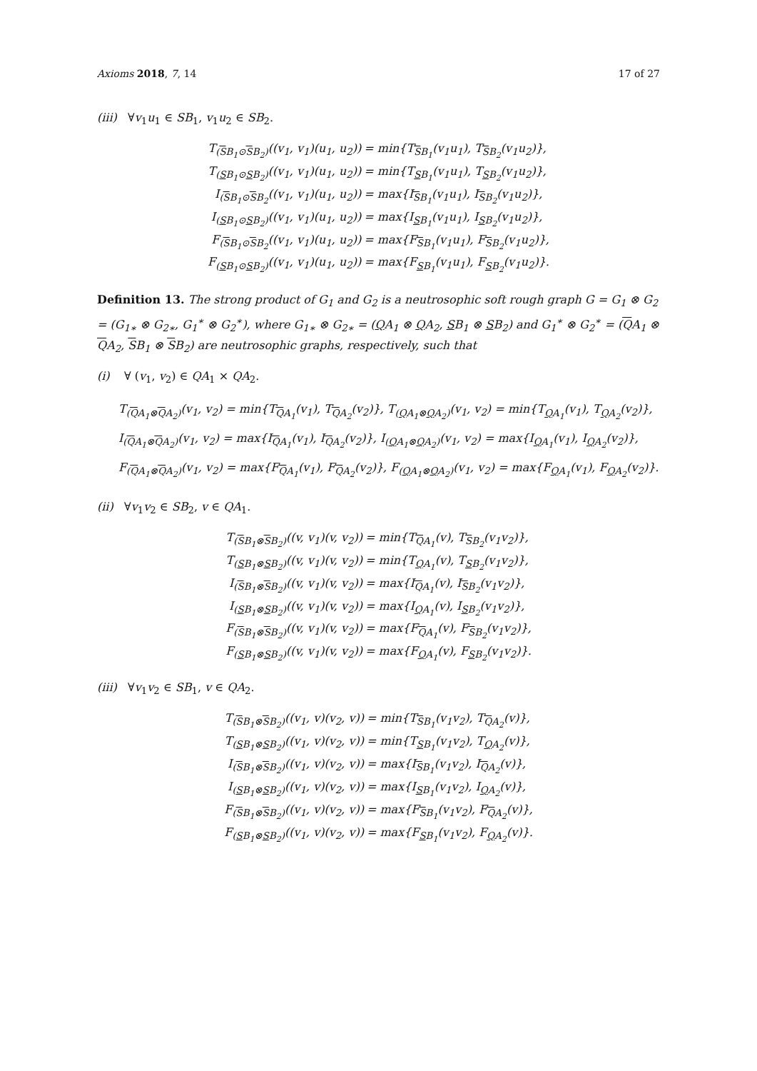Axioms 2018, 7, 14 17 of 27
(iii) ∀v<sub>1</sub>u<sub>1</sub> ∈ SB<sub>1</sub>, v<sub>1</sub>u<sub>2</sub> ∈ SB<sub>2</sub>.
| T<sub>(SB<sub>1</sub>⊙SB<sub>2</sub>)</sub>((v<sub>1</sub>, v<sub>1</sub>)(u<sub>1</sub>, u<sub>2</sub>)) | = min{T<sub>SB<sub>1</sub></sub>(v<sub>1</sub>u<sub>1</sub>), T<sub>SB<sub>2</sub></sub>(v<sub>1</sub>u<sub>2</sub>)}, |
| T<sub>(SB<sub>1</sub>⊙SB<sub>2</sub>)</sub>((v<sub>1</sub>, v<sub>1</sub>)(u<sub>1</sub>, u<sub>2</sub>)) | = min{T<sub>SB<sub>1</sub></sub>(v<sub>1</sub>u<sub>1</sub>), T<sub>SB<sub>2</sub></sub>(v<sub>1</sub>u<sub>2</sub>)}, |
| I<sub>(SB<sub>1</sub>⊙SB<sub>2</sub></sub>((v<sub>1</sub>, v<sub>1</sub>)(u<sub>1</sub>, u<sub>2</sub>)) | = max{I<sub>SB<sub>1</sub></sub>(v<sub>1</sub>u<sub>1</sub>), I<sub>SB<sub>2</sub></sub>(v<sub>1</sub>u<sub>2</sub>)}, |
| I<sub>(SB<sub>1</sub>⊙SB<sub>2</sub>)</sub>((v<sub>1</sub>, v<sub>1</sub>)(u<sub>1</sub>, u<sub>2</sub>)) | = max{I<sub>SB<sub>1</sub></sub>(v<sub>1</sub>u<sub>1</sub>), I<sub>SB<sub>2</sub></sub>(v<sub>1</sub>u<sub>2</sub>)}, |
| F<sub>(SB<sub>1</sub>⊙SB<sub>2</sub></sub>((v<sub>1</sub>, v<sub>1</sub>)(u<sub>1</sub>, u<sub>2</sub>)) | = max{F<sub>SB<sub>1</sub></sub>(v<sub>1</sub>u<sub>1</sub>), F<sub>SB<sub>2</sub></sub>(v<sub>1</sub>u<sub>2</sub>)}, |
| F<sub>(SB<sub>1</sub>⊙SB<sub>2</sub>)</sub>((v<sub>1</sub>, v<sub>1</sub>)(u<sub>1</sub>, u<sub>2</sub>)) | = max{F<sub>SB<sub>1</sub></sub>(v<sub>1</sub>u<sub>1</sub>), F<sub>SB<sub>2</sub></sub>(v<sub>1</sub>u<sub>2</sub>)}. |
Definition 13. The strong product of G<sub>1</sub> and G<sub>2</sub> is a neutrosophic soft rough graph G = G<sub>1</sub> ⊗ G<sub>2</sub> = (G<sub>1∗</sub> ⊗ G<sub>2∗</sub>, G<sub>1</sub><sup>∗</sup> ⊗ G<sub>2</sub><sup>∗</sup>), where G<sub>1∗</sub> ⊗ G<sub>2∗</sub> = (QA<sub>1</sub> ⊗ QA<sub>2</sub>, SB<sub>1</sub> ⊗ SB<sub>2</sub>) and G<sub>1</sub><sup>∗</sup> ⊗ G<sub>2</sub><sup>∗</sup> = (QA<sub>1</sub> ⊗ QA<sub>2</sub>, SB<sub>1</sub> ⊗ SB<sub>2</sub>) are neutrosophic graphs, respectively, such that
(i) ∀ (v<sub>1</sub>, v<sub>2</sub>) ∈ QA<sub>1</sub> × QA<sub>2</sub>.
T<sub>(QA<sub>1</sub>⊗QA<sub>2</sub>)</sub>(v<sub>1</sub>, v<sub>2</sub>) = min{T<sub>QA<sub>1</sub></sub>(v<sub>1</sub>), T<sub>QA<sub>2</sub></sub>(v<sub>2</sub>)}, T<sub>(QA<sub>1</sub>⊗QA<sub>2</sub>)</sub>(v<sub>1</sub>, v<sub>2</sub>) = min{T<sub>QA<sub>1</sub></sub>(v<sub>1</sub>), T<sub>QA<sub>2</sub></sub>(v<sub>2</sub>)},
I<sub>(QA<sub>1</sub>⊗QA<sub>2</sub>)</sub>(v<sub>1</sub>, v<sub>2</sub>) = max{I<sub>QA<sub>1</sub></sub>(v<sub>1</sub>), I<sub>QA<sub>2</sub></sub>(v<sub>2</sub>)}, I<sub>(QA<sub>1</sub>⊗QA<sub>2</sub>)</sub>(v<sub>1</sub>, v<sub>2</sub>) = max{I<sub>QA<sub>1</sub></sub>(v<sub>1</sub>), I<sub>QA<sub>2</sub></sub>(v<sub>2</sub>)},
F<sub>(QA<sub>1</sub>⊗QA<sub>2</sub>)</sub>(v<sub>1</sub>, v<sub>2</sub>) = max{F<sub>QA<sub>1</sub></sub>(v<sub>1</sub>), F<sub>QA<sub>2</sub></sub>(v<sub>2</sub>)}, F<sub>(QA<sub>1</sub>⊗QA<sub>2</sub>)</sub>(v<sub>1</sub>, v<sub>2</sub>) = max{F<sub>QA<sub>1</sub></sub>(v<sub>1</sub>), F<sub>QA<sub>2</sub></sub>(v<sub>2</sub>)}.
(ii) ∀v<sub>1</sub>v<sub>2</sub> ∈ SB<sub>2</sub>, v ∈ QA<sub>1</sub>.
| T<sub>(SB<sub>1</sub>⊗SB<sub>2</sub>)</sub>((v, v<sub>1</sub>)(v, v<sub>2</sub>)) | = min{T<sub>QA<sub>1</sub></sub>(v), T<sub>SB<sub>2</sub></sub>(v<sub>1</sub>v<sub>2</sub>)}, |
| T<sub>(SB<sub>1</sub>⊗SB<sub>2</sub>)</sub>((v, v<sub>1</sub>)(v, v<sub>2</sub>)) | = min{T<sub>QA<sub>1</sub></sub>(v), T<sub>SB<sub>2</sub></sub>(v<sub>1</sub>v<sub>2</sub>)}, |
| I<sub>(SB<sub>1</sub>⊗SB<sub>2</sub>)</sub>((v, v<sub>1</sub>)(v, v<sub>2</sub>)) | = max{I<sub>QA<sub>1</sub></sub>(v), I<sub>SB<sub>2</sub></sub>(v<sub>1</sub>v<sub>2</sub>)}, |
| I<sub>(SB<sub>1</sub>⊗SB<sub>2</sub>)</sub>((v, v<sub>1</sub>)(v, v<sub>2</sub>)) | = max{I<sub>QA<sub>1</sub></sub>(v), I<sub>SB<sub>2</sub></sub>(v<sub>1</sub>v<sub>2</sub>)}, |
| F<sub>(SB<sub>1</sub>⊗SB<sub>2</sub>)</sub>((v, v<sub>1</sub>)(v, v<sub>2</sub>)) | = max{F<sub>QA<sub>1</sub></sub>(v), F<sub>SB<sub>2</sub></sub>(v<sub>1</sub>v<sub>2</sub>)}, |
| F<sub>(SB<sub>1</sub>⊗SB<sub>2</sub>)</sub>((v, v<sub>1</sub>)(v, v<sub>2</sub>)) | = max{F<sub>QA<sub>1</sub></sub>(v), F<sub>SB<sub>2</sub></sub>(v<sub>1</sub>v<sub>2</sub>)}. |
(iii) ∀v<sub>1</sub>v<sub>2</sub> ∈ SB<sub>1</sub>, v ∈ QA<sub>2</sub>.
| T<sub>(SB<sub>1</sub>⊗SB<sub>2</sub>)</sub>((v<sub>1</sub>, v)(v<sub>2</sub>, v)) | = min{T<sub>SB<sub>1</sub></sub>(v<sub>1</sub>v<sub>2</sub>), T<sub>QA<sub>2</sub></sub>(v)}, |
| T<sub>(SB<sub>1</sub>⊗SB<sub>2</sub>)</sub>((v<sub>1</sub>, v)(v<sub>2</sub>, v)) | = min{T<sub>SB<sub>1</sub></sub>(v<sub>1</sub>v<sub>2</sub>), T<sub>QA<sub>2</sub></sub>(v)}, |
| I<sub>(SB<sub>1</sub>⊗SB<sub>2</sub>)</sub>((v<sub>1</sub>, v)(v<sub>2</sub>, v)) | = max{I<sub>SB<sub>1</sub></sub>(v<sub>1</sub>v<sub>2</sub>), I<sub>QA<sub>2</sub></sub>(v)}, |
| I<sub>(SB<sub>1</sub>⊗SB<sub>2</sub>)</sub>((v<sub>1</sub>, v)(v<sub>2</sub>, v)) | = max{I<sub>SB<sub>1</sub></sub>(v<sub>1</sub>v<sub>2</sub>), I<sub>QA<sub>2</sub></sub>(v)}, |
| F<sub>(SB<sub>1</sub>⊗SB<sub>2</sub>)</sub>((v<sub>1</sub>, v)(v<sub>2</sub>, v)) | = max{F<sub>SB<sub>1</sub></sub>(v<sub>1</sub>v<sub>2</sub>), F<sub>QA<sub>2</sub></sub>(v)}, |
| F<sub>(SB<sub>1</sub>⊗SB<sub>2</sub>)</sub>((v<sub>1</sub>, v)(v<sub>2</sub>, v)) | = max{F<sub>SB<sub>1</sub></sub>(v<sub>1</sub>v<sub>2</sub>), F<sub>QA<sub>2</sub></sub>(v)}. |